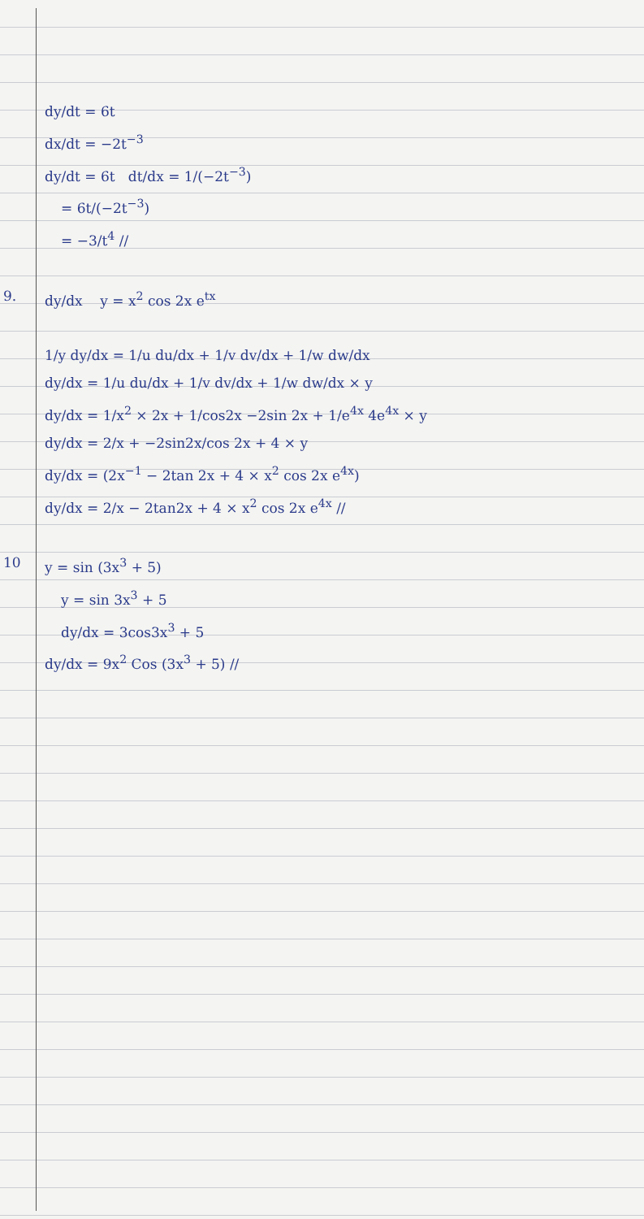dy/dt = 6t
dx/dt = −2t<sup>−3</sup>
dy/dt = 6t dt/dx = 1/(−2t<sup>−3</sup>)
= 6t/(−2t<sup>−3</sup>)
= −3/t<sup>4</sup> //
9. dy/dx y = x<sup>2</sup> cos 2x e<sup>tx</sup>
1/y dy/dx = 1/u du/dx + 1/v dv/dx + 1/w dw/dx
dy/dx = 1/u du/dx + 1/v dv/dx + 1/w dw/dx × y
dy/dx = 1/x<sup>2</sup> × 2x + 1/cos2x −2sin 2x + 1/e<sup>4x</sup> 4e<sup>4x</sup> × y
dy/dx = 2/x + −2sin2x/cos 2x + 4 × y
dy/dx = (2x<sup>−1</sup> − 2tan 2x + 4 × x<sup>2</sup> cos 2x e<sup>4x</sup>)
dy/dx = 2/x − 2tan2x + 4 × x<sup>2</sup> cos 2x e<sup>4x</sup> //
10 y = sin (3x<sup>3</sup> + 5)
y = sin 3x<sup>3</sup> + 5
dy/dx = 3cos3x<sup>3</sup> + 5
dy/dx = 9x<sup>2</sup> Cos (3x<sup>3</sup> + 5) //